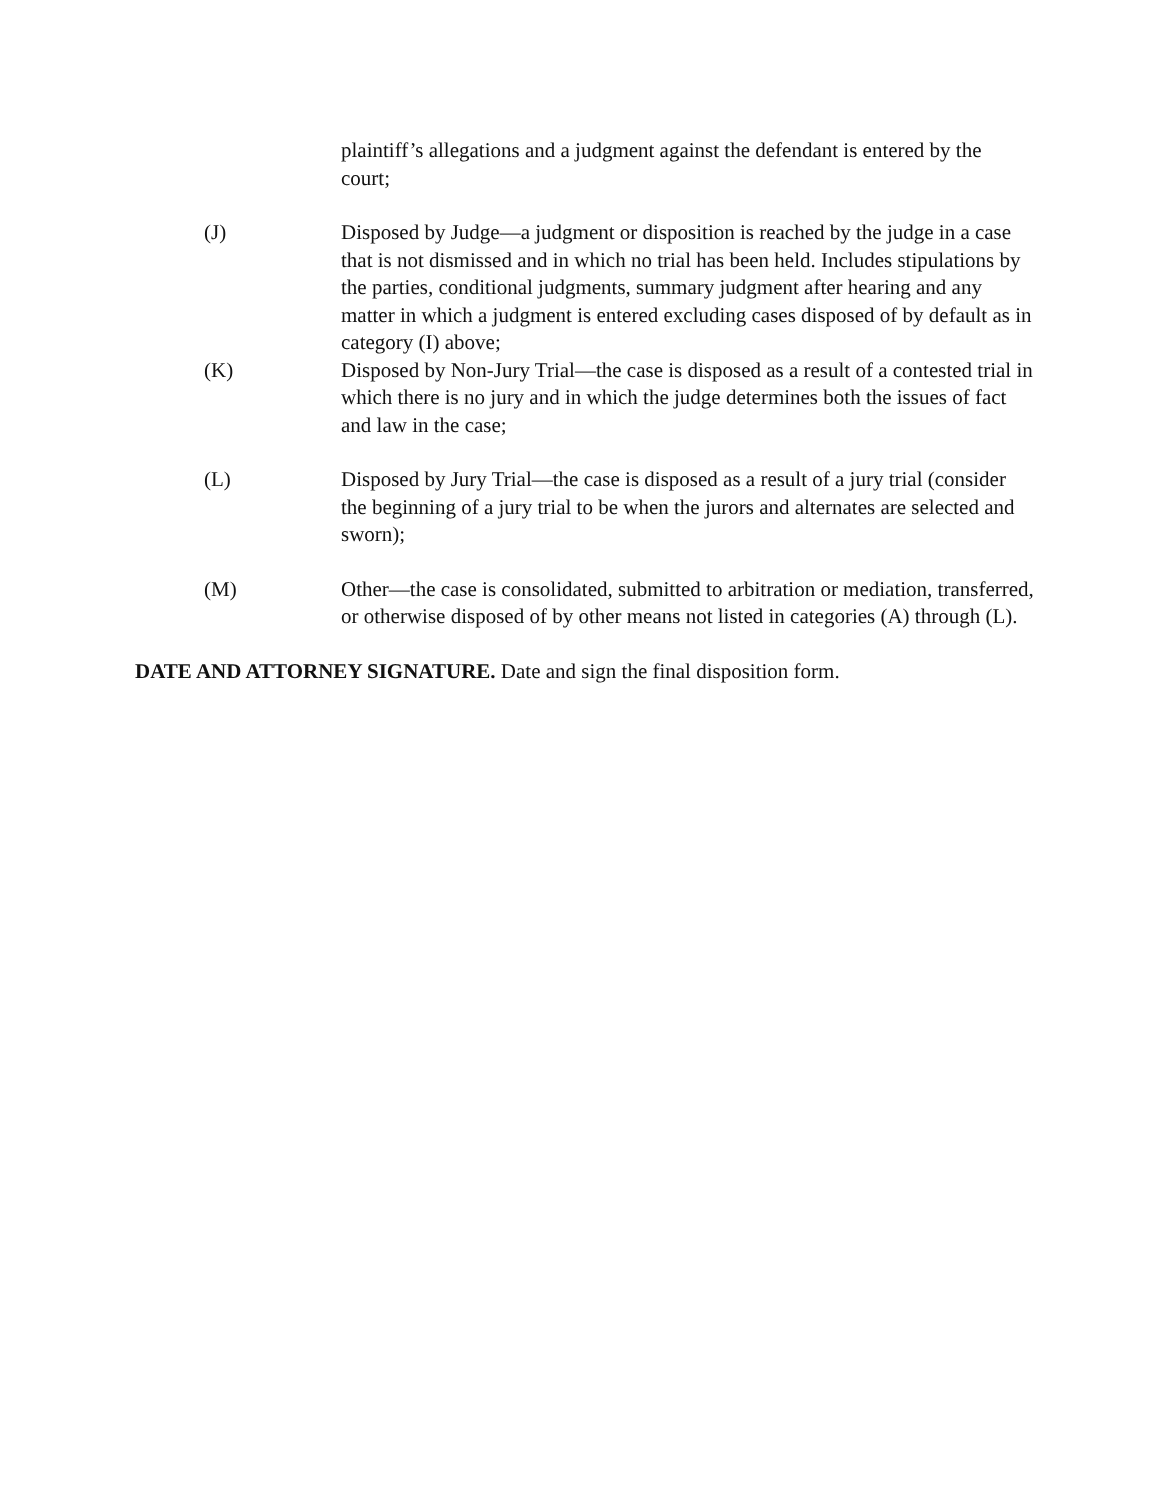plaintiff’s allegations and a judgment against the defendant is entered by the court;
(J) Disposed by Judge—a judgment or disposition is reached by the judge in a case that is not dismissed and in which no trial has been held. Includes stipulations by the parties, conditional judgments, summary judgment after hearing and any matter in which a judgment is entered excluding cases disposed of by default as in category (I) above;
(K) Disposed by Non-Jury Trial—the case is disposed as a result of a contested trial in which there is no jury and in which the judge determines both the issues of fact and law in the case;
(L) Disposed by Jury Trial—the case is disposed as a result of a jury trial (consider the beginning of a jury trial to be when the jurors and alternates are selected and sworn);
(M) Other—the case is consolidated, submitted to arbitration or mediation, transferred, or otherwise disposed of by other means not listed in categories (A) through (L).
DATE AND ATTORNEY SIGNATURE. Date and sign the final disposition form.